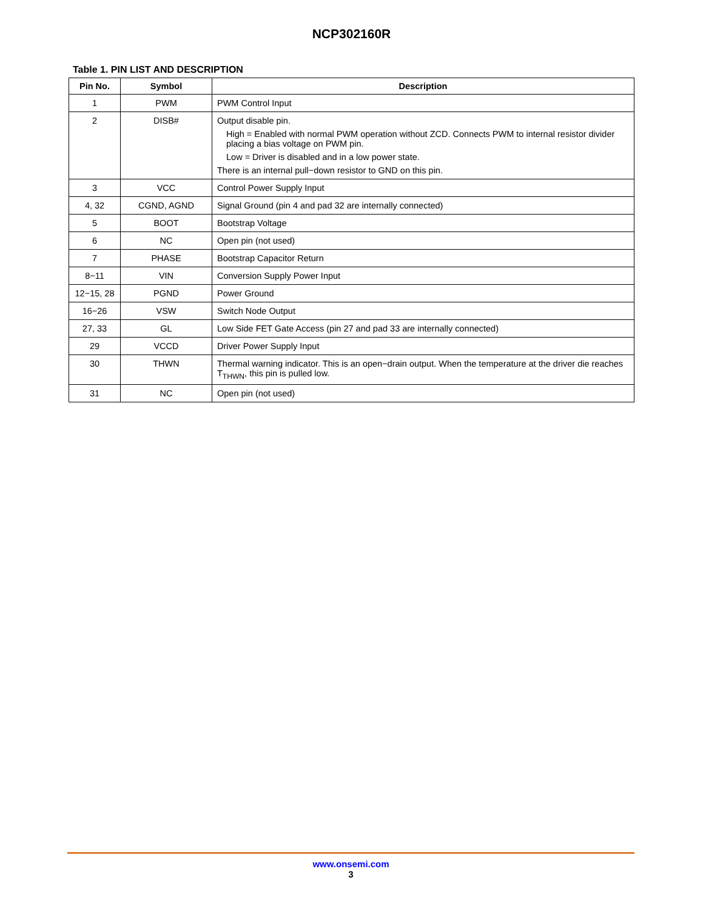NCP302160R
Table 1. PIN LIST AND DESCRIPTION
| Pin No. | Symbol | Description |
| --- | --- | --- |
| 1 | PWM | PWM Control Input |
| 2 | DISB# | Output disable pin. High = Enabled with normal PWM operation without ZCD. Connects PWM to internal resistor divider placing a bias voltage on PWM pin. Low = Driver is disabled and in a low power state. There is an internal pull−down resistor to GND on this pin. |
| 3 | VCC | Control Power Supply Input |
| 4, 32 | CGND, AGND | Signal Ground (pin 4 and pad 32 are internally connected) |
| 5 | BOOT | Bootstrap Voltage |
| 6 | NC | Open pin (not used) |
| 7 | PHASE | Bootstrap Capacitor Return |
| 8−11 | VIN | Conversion Supply Power Input |
| 12−15, 28 | PGND | Power Ground |
| 16−26 | VSW | Switch Node Output |
| 27, 33 | GL | Low Side FET Gate Access (pin 27 and pad 33 are internally connected) |
| 29 | VCCD | Driver Power Supply Input |
| 30 | THWN | Thermal warning indicator. This is an open−drain output. When the temperature at the driver die reaches T<sub>THWN</sub>, this pin is pulled low. |
| 31 | NC | Open pin (not used) |
www.onsemi.com
3